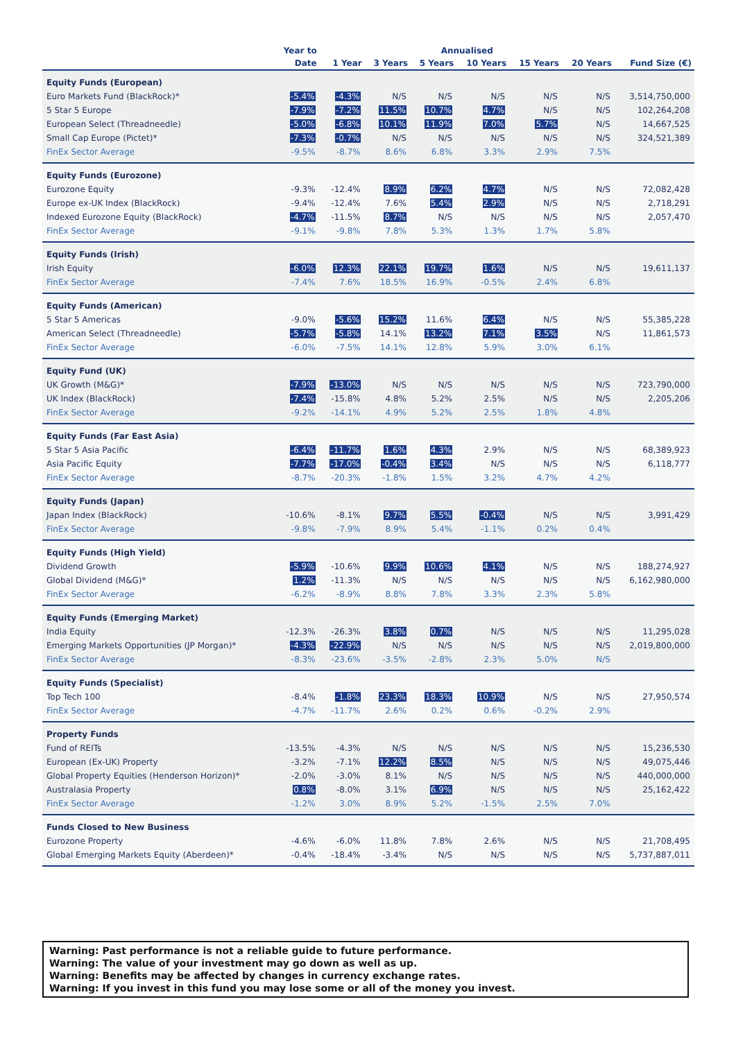| | Year to | Annualised | | | | | | |
| --- | --- | --- | --- | --- | --- | --- | --- | --- |
| | Date | 1 Year | 3 Years | 5 Years | 10 Years | 15 Years | 20 Years | Fund Size (€) |
| Equity Funds (European) | | | | | | | | |
| Euro Markets Fund (BlackRock)* | -5.4% | -4.3% | N/S | N/S | N/S | N/S | N/S | 3,514,750,000 |
| 5 Star 5 Europe | -7.9% | -7.2% | 11.5% | 10.7% | 4.7% | N/S | N/S | 102,264,208 |
| European Select (Threadneedle) | -5.0% | -6.8% | 10.1% | 11.9% | 7.0% | 5.7% | N/S | 14,667,525 |
| Small Cap Europe (Pictet)* | -7.3% | -0.7% | N/S | N/S | N/S | N/S | N/S | 324,521,389 |
| FinEx Sector Average | -9.5% | -8.7% | 8.6% | 6.8% | 3.3% | 2.9% | 7.5% | |
| Equity Funds (Eurozone) | | | | | | | | |
| Eurozone Equity | -9.3% | -12.4% | 8.9% | 6.2% | 4.7% | N/S | N/S | 72,082,428 |
| Europe ex-UK Index (BlackRock) | -9.4% | -12.4% | 7.6% | 5.4% | 2.9% | N/S | N/S | 2,718,291 |
| Indexed Eurozone Equity (BlackRock) | -4.7% | -11.5% | 8.7% | N/S | N/S | N/S | N/S | 2,057,470 |
| FinEx Sector Average | -9.1% | -9.8% | 7.8% | 5.3% | 1.3% | 1.7% | 5.8% | |
| Equity Funds (Irish) | | | | | | | | |
| Irish Equity | -6.0% | 12.3% | 22.1% | 19.7% | 1.6% | N/S | N/S | 19,611,137 |
| FinEx Sector Average | -7.4% | 7.6% | 18.5% | 16.9% | -0.5% | 2.4% | 6.8% | |
| Equity Funds (American) | | | | | | | | |
| 5 Star 5 Americas | -9.0% | -5.6% | 15.2% | 11.6% | 6.4% | N/S | N/S | 55,385,228 |
| American Select (Threadneedle) | -5.7% | -5.8% | 14.1% | 13.2% | 7.1% | 3.5% | N/S | 11,861,573 |
| FinEx Sector Average | -6.0% | -7.5% | 14.1% | 12.8% | 5.9% | 3.0% | 6.1% | |
| Equity Fund (UK) | | | | | | | | |
| UK Growth (M&G)* | -7.9% | -13.0% | N/S | N/S | N/S | N/S | N/S | 723,790,000 |
| UK Index (BlackRock) | -7.4% | -15.8% | 4.8% | 5.2% | 2.5% | N/S | N/S | 2,205,206 |
| FinEx Sector Average | -9.2% | -14.1% | 4.9% | 5.2% | 2.5% | 1.8% | 4.8% | |
| Equity Funds (Far East Asia) | | | | | | | | |
| 5 Star 5 Asia Pacific | -6.4% | -11.7% | 1.6% | 4.3% | 2.9% | N/S | N/S | 68,389,923 |
| Asia Pacific Equity | -7.7% | -17.0% | -0.4% | 3.4% | N/S | N/S | N/S | 6,118,777 |
| FinEx Sector Average | -8.7% | -20.3% | -1.8% | 1.5% | 3.2% | 4.7% | 4.2% | |
| Equity Funds (Japan) | | | | | | | | |
| Japan Index (BlackRock) | -10.6% | -8.1% | 9.7% | 5.5% | -0.4% | N/S | N/S | 3,991,429 |
| FinEx Sector Average | -9.8% | -7.9% | 8.9% | 5.4% | -1.1% | 0.2% | 0.4% | |
| Equity Funds (High Yield) | | | | | | | | |
| Dividend Growth | -5.9% | -10.6% | 9.9% | 10.6% | 4.1% | N/S | N/S | 188,274,927 |
| Global Dividend (M&G)* | 1.2% | -11.3% | N/S | N/S | N/S | N/S | N/S | 6,162,980,000 |
| FinEx Sector Average | -6.2% | -8.9% | 8.8% | 7.8% | 3.3% | 2.3% | 5.8% | |
| Equity Funds (Emerging Market) | | | | | | | | |
| India Equity | -12.3% | -26.3% | 3.8% | 0.7% | N/S | N/S | N/S | 11,295,028 |
| Emerging Markets Opportunities (JP Morgan)* | -4.3% | -22.9% | N/S | N/S | N/S | N/S | N/S | 2,019,800,000 |
| FinEx Sector Average | -8.3% | -23.6% | -3.5% | -2.8% | 2.3% | 5.0% | N/S | |
| Equity Funds (Specialist) | | | | | | | | |
| Top Tech 100 | -8.4% | -1.8% | 23.3% | 18.3% | 10.9% | N/S | N/S | 27,950,574 |
| FinEx Sector Average | -4.7% | -11.7% | 2.6% | 0.2% | 0.6% | -0.2% | 2.9% | |
| Property Funds | | | | | | | | |
| Fund of REITs | -13.5% | -4.3% | N/S | N/S | N/S | N/S | N/S | 15,236,530 |
| European (Ex-UK) Property | -3.2% | -7.1% | 12.2% | 8.5% | N/S | N/S | N/S | 49,075,446 |
| Global Property Equities (Henderson Horizon)* | -2.0% | -3.0% | 8.1% | N/S | N/S | N/S | N/S | 440,000,000 |
| Australasia Property | 0.8% | -8.0% | 3.1% | 6.9% | N/S | N/S | N/S | 25,162,422 |
| FinEx Sector Average | -1.2% | 3.0% | 8.9% | 5.2% | -1.5% | 2.5% | 7.0% | |
| Funds Closed to New Business | | | | | | | | |
| Eurozone Property | -4.6% | -6.0% | 11.8% | 7.8% | 2.6% | N/S | N/S | 21,708,495 |
| Global Emerging Markets Equity (Aberdeen)* | -0.4% | -18.4% | -3.4% | N/S | N/S | N/S | N/S | 5,737,887,011 |
Warning: Past performance is not a reliable guide to future performance.
Warning: The value of your investment may go down as well as up.
Warning: Benefits may be affected by changes in currency exchange rates.
Warning: If you invest in this fund you may lose some or all of the money you invest.